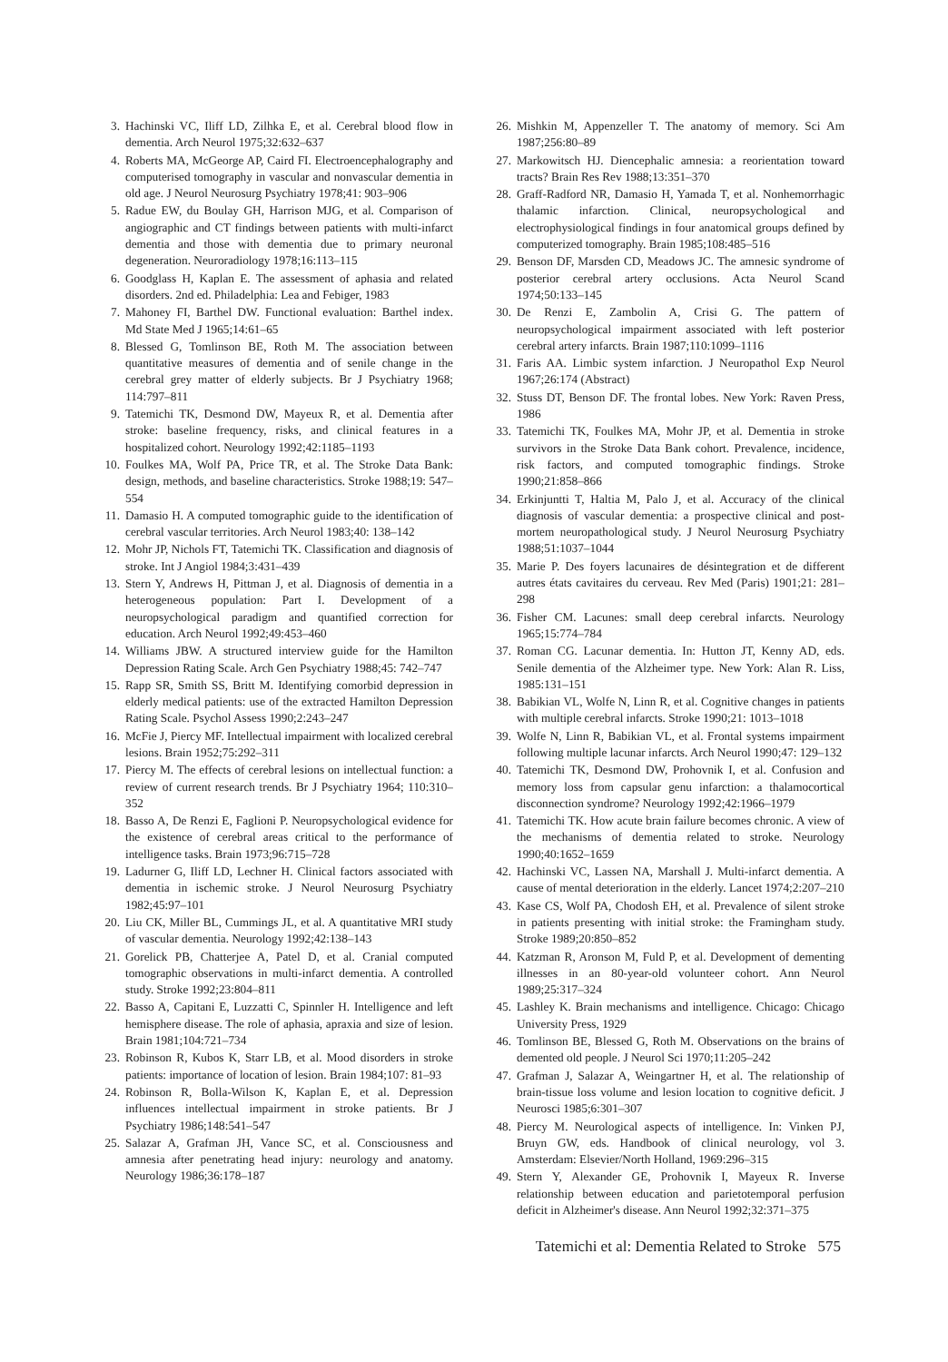3. Hachinski VC, Iliff LD, Zilhka E, et al. Cerebral blood flow in dementia. Arch Neurol 1975;32:632–637
4. Roberts MA, McGeorge AP, Caird FI. Electroencephalography and computerised tomography in vascular and nonvascular dementia in old age. J Neurol Neurosurg Psychiatry 1978;41: 903–906
5. Radue EW, du Boulay GH, Harrison MJG, et al. Comparison of angiographic and CT findings between patients with multi-infarct dementia and those with dementia due to primary neuronal degeneration. Neuroradiology 1978;16:113–115
6. Goodglass H, Kaplan E. The assessment of aphasia and related disorders. 2nd ed. Philadelphia: Lea and Febiger, 1983
7. Mahoney FI, Barthel DW. Functional evaluation: Barthel index. Md State Med J 1965;14:61–65
8. Blessed G, Tomlinson BE, Roth M. The association between quantitative measures of dementia and of senile change in the cerebral grey matter of elderly subjects. Br J Psychiatry 1968; 114:797–811
9. Tatemichi TK, Desmond DW, Mayeux R, et al. Dementia after stroke: baseline frequency, risks, and clinical features in a hospitalized cohort. Neurology 1992;42:1185–1193
10. Foulkes MA, Wolf PA, Price TR, et al. The Stroke Data Bank: design, methods, and baseline characteristics. Stroke 1988;19: 547–554
11. Damasio H. A computed tomographic guide to the identification of cerebral vascular territories. Arch Neurol 1983;40: 138–142
12. Mohr JP, Nichols FT, Tatemichi TK. Classification and diagnosis of stroke. Int J Angiol 1984;3:431–439
13. Stern Y, Andrews H, Pittman J, et al. Diagnosis of dementia in a heterogeneous population: Part I. Development of a neuropsychological paradigm and quantified correction for education. Arch Neurol 1992;49:453–460
14. Williams JBW. A structured interview guide for the Hamilton Depression Rating Scale. Arch Gen Psychiatry 1988;45: 742–747
15. Rapp SR, Smith SS, Britt M. Identifying comorbid depression in elderly medical patients: use of the extracted Hamilton Depression Rating Scale. Psychol Assess 1990;2:243–247
16. McFie J, Piercy MF. Intellectual impairment with localized cerebral lesions. Brain 1952;75:292–311
17. Piercy M. The effects of cerebral lesions on intellectual function: a review of current research trends. Br J Psychiatry 1964; 110:310–352
18. Basso A, De Renzi E, Faglioni P. Neuropsychological evidence for the existence of cerebral areas critical to the performance of intelligence tasks. Brain 1973;96:715–728
19. Ladurner G, Iliff LD, Lechner H. Clinical factors associated with dementia in ischemic stroke. J Neurol Neurosurg Psychiatry 1982;45:97–101
20. Liu CK, Miller BL, Cummings JL, et al. A quantitative MRI study of vascular dementia. Neurology 1992;42:138–143
21. Gorelick PB, Chatterjee A, Patel D, et al. Cranial computed tomographic observations in multi-infarct dementia. A controlled study. Stroke 1992;23:804–811
22. Basso A, Capitani E, Luzzatti C, Spinnler H. Intelligence and left hemisphere disease. The role of aphasia, apraxia and size of lesion. Brain 1981;104:721–734
23. Robinson R, Kubos K, Starr LB, et al. Mood disorders in stroke patients: importance of location of lesion. Brain 1984;107: 81–93
24. Robinson R, Bolla-Wilson K, Kaplan E, et al. Depression influences intellectual impairment in stroke patients. Br J Psychiatry 1986;148:541–547
25. Salazar A, Grafman JH, Vance SC, et al. Consciousness and amnesia after penetrating head injury: neurology and anatomy. Neurology 1986;36:178–187
26. Mishkin M, Appenzeller T. The anatomy of memory. Sci Am 1987;256:80–89
27. Markowitsch HJ. Diencephalic amnesia: a reorientation toward tracts? Brain Res Rev 1988;13:351–370
28. Graff-Radford NR, Damasio H, Yamada T, et al. Nonhemorrhagic thalamic infarction. Clinical, neuropsychological and electrophysiological findings in four anatomical groups defined by computerized tomography. Brain 1985;108:485–516
29. Benson DF, Marsden CD, Meadows JC. The amnesic syndrome of posterior cerebral artery occlusions. Acta Neurol Scand 1974;50:133–145
30. De Renzi E, Zambolin A, Crisi G. The pattern of neuropsychological impairment associated with left posterior cerebral artery infarcts. Brain 1987;110:1099–1116
31. Faris AA. Limbic system infarction. J Neuropathol Exp Neurol 1967;26:174 (Abstract)
32. Stuss DT, Benson DF. The frontal lobes. New York: Raven Press, 1986
33. Tatemichi TK, Foulkes MA, Mohr JP, et al. Dementia in stroke survivors in the Stroke Data Bank cohort. Prevalence, incidence, risk factors, and computed tomographic findings. Stroke 1990;21:858–866
34. Erkinjuntti T, Haltia M, Palo J, et al. Accuracy of the clinical diagnosis of vascular dementia: a prospective clinical and post-mortem neuropathological study. J Neurol Neurosurg Psychiatry 1988;51:1037–1044
35. Marie P. Des foyers lacunaires de désintegration et de different autres états cavitaires du cerveau. Rev Med (Paris) 1901;21: 281–298
36. Fisher CM. Lacunes: small deep cerebral infarcts. Neurology 1965;15:774–784
37. Roman CG. Lacunar dementia. In: Hutton JT, Kenny AD, eds. Senile dementia of the Alzheimer type. New York: Alan R. Liss, 1985:131–151
38. Babikian VL, Wolfe N, Linn R, et al. Cognitive changes in patients with multiple cerebral infarcts. Stroke 1990;21: 1013–1018
39. Wolfe N, Linn R, Babikian VL, et al. Frontal systems impairment following multiple lacunar infarcts. Arch Neurol 1990;47: 129–132
40. Tatemichi TK, Desmond DW, Prohovnik I, et al. Confusion and memory loss from capsular genu infarction: a thalamocortical disconnection syndrome? Neurology 1992;42:1966–1979
41. Tatemichi TK. How acute brain failure becomes chronic. A view of the mechanisms of dementia related to stroke. Neurology 1990;40:1652–1659
42. Hachinski VC, Lassen NA, Marshall J. Multi-infarct dementia. A cause of mental deterioration in the elderly. Lancet 1974;2:207–210
43. Kase CS, Wolf PA, Chodosh EH, et al. Prevalence of silent stroke in patients presenting with initial stroke: the Framingham study. Stroke 1989;20:850–852
44. Katzman R, Aronson M, Fuld P, et al. Development of dementing illnesses in an 80-year-old volunteer cohort. Ann Neurol 1989;25:317–324
45. Lashley K. Brain mechanisms and intelligence. Chicago: Chicago University Press, 1929
46. Tomlinson BE, Blessed G, Roth M. Observations on the brains of demented old people. J Neurol Sci 1970;11:205–242
47. Grafman J, Salazar A, Weingartner H, et al. The relationship of brain-tissue loss volume and lesion location to cognitive deficit. J Neurosci 1985;6:301–307
48. Piercy M. Neurological aspects of intelligence. In: Vinken PJ, Bruyn GW, eds. Handbook of clinical neurology, vol 3. Amsterdam: Elsevier/North Holland, 1969:296–315
49. Stern Y, Alexander GE, Prohovnik I, Mayeux R. Inverse relationship between education and parietotemporal perfusion deficit in Alzheimer's disease. Ann Neurol 1992;32:371–375
Tatemichi et al: Dementia Related to Stroke 575